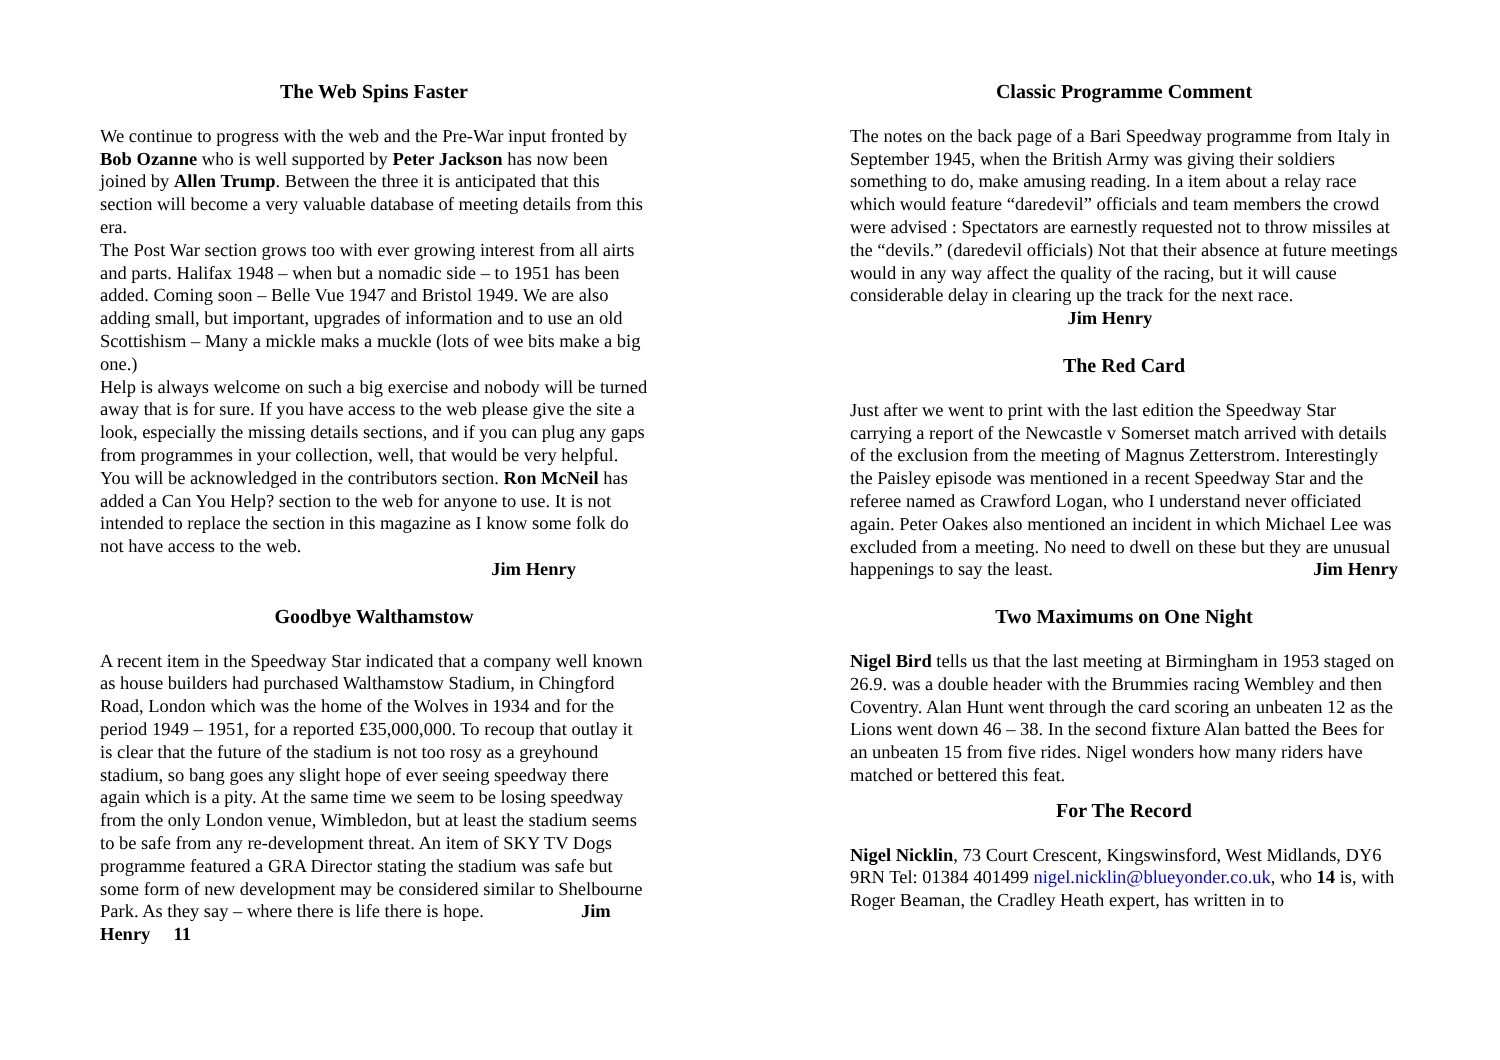The Web Spins Faster
We continue to progress with the web and the Pre-War input fronted by Bob Ozanne who is well supported by Peter Jackson has now been joined by Allen Trump. Between the three it is anticipated that this section will become a very valuable database of meeting details from this era.
The Post War section grows too with ever growing interest from all airts and parts. Halifax 1948 – when but a nomadic side – to 1951 has been added. Coming soon – Belle Vue 1947 and Bristol 1949. We are also adding small, but important, upgrades of information and to use an old Scottishism – Many a mickle maks a muckle (lots of wee bits make a big one.)
Help is always welcome on such a big exercise and nobody will be turned away that is for sure. If you have access to the web please give the site a look, especially the missing details sections, and if you can plug any gaps from programmes in your collection, well, that would be very helpful. You will be acknowledged in the contributors section. Ron McNeil has added a Can You Help? section to the web for anyone to use. It is not intended to replace the section in this magazine as I know some folk do not have access to the web.
Jim Henry
Goodbye Walthamstow
A recent item in the Speedway Star indicated that a company well known as house builders had purchased Walthamstow Stadium, in Chingford Road, London which was the home of the Wolves in 1934 and for the period 1949 – 1951, for a reported £35,000,000. To recoup that outlay it is clear that the future of the stadium is not too rosy as a greyhound stadium, so bang goes any slight hope of ever seeing speedway there again which is a pity. At the same time we seem to be losing speedway from the only London venue, Wimbledon, but at least the stadium seems to be safe from any re-development threat. An item of SKY TV Dogs programme featured a GRA Director stating the stadium was safe but some form of new development may be considered similar to Shelbourne Park. As they say – where there is life there is hope. Jim Henry 11
Classic Programme Comment
The notes on the back page of a Bari Speedway programme from Italy in September 1945, when the British Army was giving their soldiers something to do, make amusing reading. In a item about a relay race which would feature “daredevil” officials and team members the crowd were advised : Spectators are earnestly requested not to throw missiles at the “devils.” (daredevil officials) Not that their absence at future meetings would in any way affect the quality of the racing, but it will cause considerable delay in clearing up the track for the next race. Jim Henry
The Red Card
Just after we went to print with the last edition the Speedway Star carrying a report of the Newcastle v Somerset match arrived with details of the exclusion from the meeting of Magnus Zetterstrom. Interestingly the Paisley episode was mentioned in a recent Speedway Star and the referee named as Crawford Logan, who I understand never officiated again. Peter Oakes also mentioned an incident in which Michael Lee was excluded from a meeting. No need to dwell on these but they are unusual happenings to say the least.
Jim Henry
Two Maximums on One Night
Nigel Bird tells us that the last meeting at Birmingham in 1953 staged on 26.9. was a double header with the Brummies racing Wembley and then Coventry. Alan Hunt went through the card scoring an unbeaten 12 as the Lions went down 46 – 38. In the second fixture Alan batted the Bees for an unbeaten 15 from five rides. Nigel wonders how many riders have matched or bettered this feat.
For The Record
Nigel Nicklin, 73 Court Crescent, Kingswinsford, West Midlands, DY6 9RN Tel: 01384 401499 nigel.nicklin@blueyonder.co.uk, who 14 is, with Roger Beaman, the Cradley Heath expert, has written in to